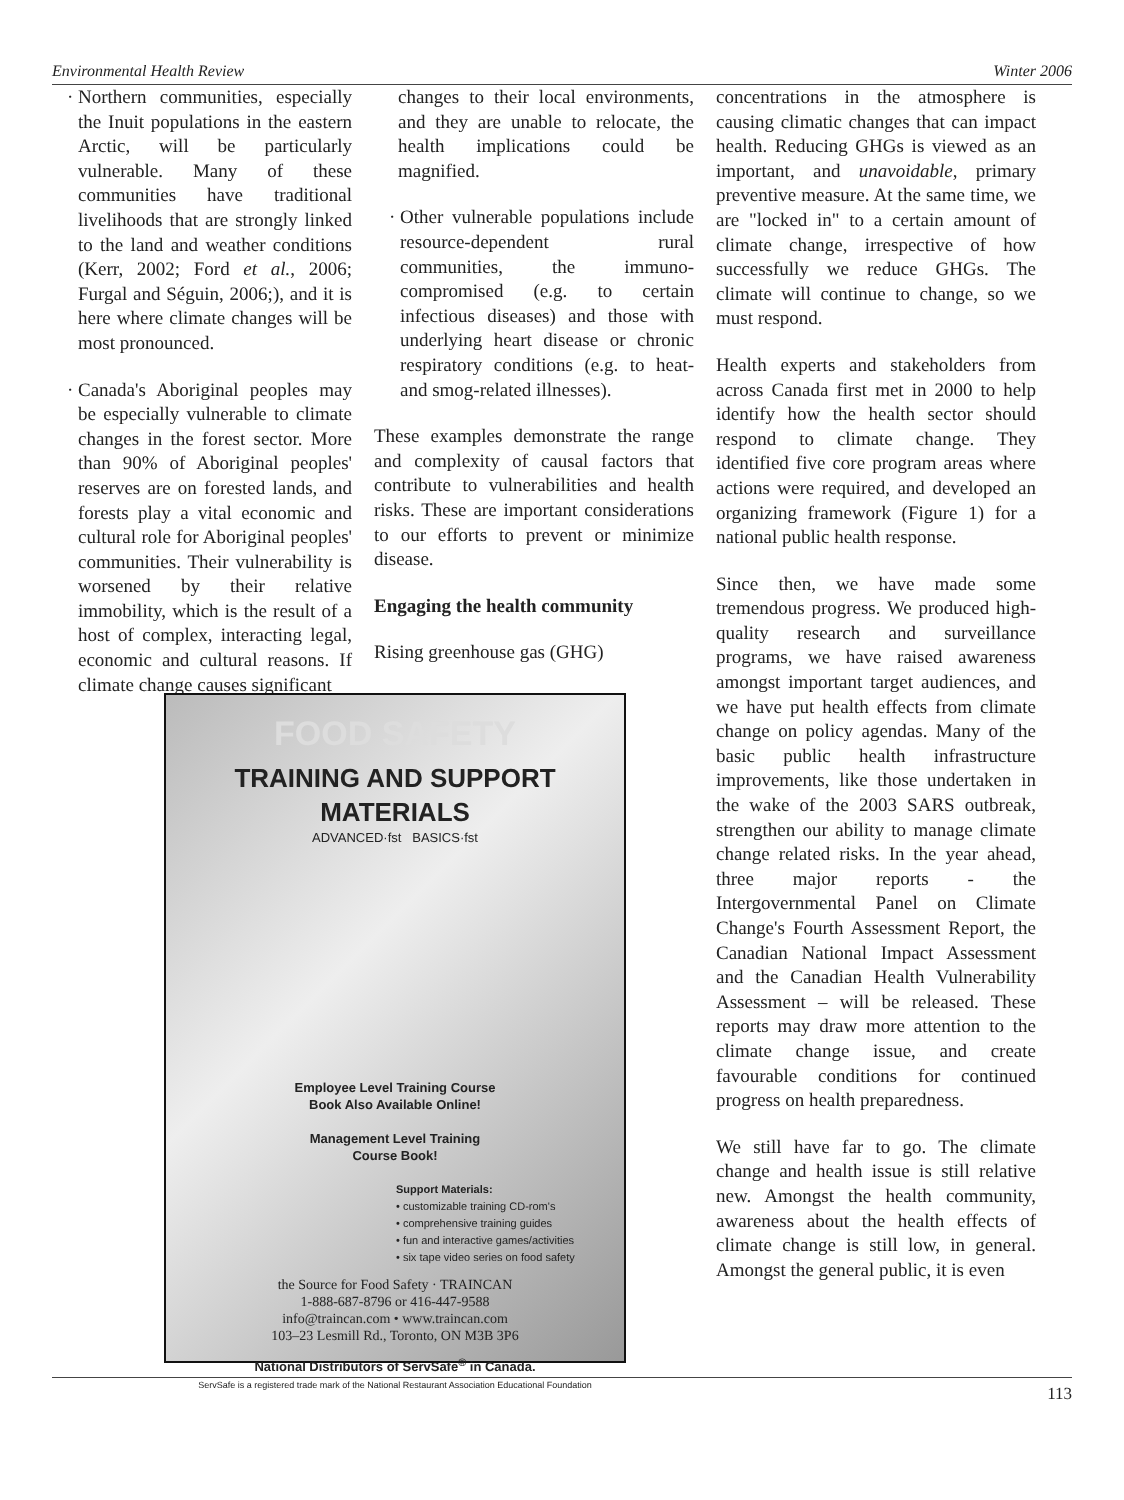Environmental Health Review Winter 2006
Northern communities, especially the Inuit populations in the eastern Arctic, will be particularly vulnerable. Many of these communities have traditional livelihoods that are strongly linked to the land and weather conditions (Kerr, 2002; Ford et al., 2006; Furgal and Séguin, 2006;), and it is here where climate changes will be most pronounced.
Canada's Aboriginal peoples may be especially vulnerable to climate changes in the forest sector. More than 90% of Aboriginal peoples' reserves are on forested lands, and forests play a vital economic and cultural role for Aboriginal peoples' communities. Their vulnerability is worsened by their relative immobility, which is the result of a host of complex, interacting legal, economic and cultural reasons. If climate change causes significant
changes to their local environments, and they are unable to relocate, the health implications could be magnified.
Other vulnerable populations include resource-dependent rural communities, the immuno-compromised (e.g. to certain infectious diseases) and those with underlying heart disease or chronic respiratory conditions (e.g. to heat- and smog-related illnesses).
These examples demonstrate the range and complexity of causal factors that contribute to vulnerabilities and health risks. These are important considerations to our efforts to prevent or minimize disease.
Engaging the health community
Rising greenhouse gas (GHG)
FOOD SAFETY
TRAINING AND SUPPORT
MATERIALS
ADVANCED·fst BASICS·fst
Employee Level Training Course
Book Also Available Online!
Management Level Training
Course Book!
Support Materials:
• customizable training CD-rom's
• comprehensive training guides
• fun and interactive games/activities
• six tape video series on food safety
the Source for Food Safety · TRAINCAN
1-888-687-8796 or 416-447-9588
info@traincan.com • www.traincan.com
103–23 Lesmill Rd., Toronto, ON M3B 3P6
National Distributors of ServSafe<sup>®</sup> in Canada.
ServSafe is a registered trade mark of the National Restaurant Association Educational Foundation
concentrations in the atmosphere is causing climatic changes that can impact health. Reducing GHGs is viewed as an important, and unavoidable, primary preventive measure. At the same time, we are "locked in" to a certain amount of climate change, irrespective of how successfully we reduce GHGs. The climate will continue to change, so we must respond.
Health experts and stakeholders from across Canada first met in 2000 to help identify how the health sector should respond to climate change. They identified five core program areas where actions were required, and developed an organizing framework (Figure 1) for a national public health response.
Since then, we have made some tremendous progress. We produced high-quality research and surveillance programs, we have raised awareness amongst important target audiences, and we have put health effects from climate change on policy agendas. Many of the basic public health infrastructure improvements, like those undertaken in the wake of the 2003 SARS outbreak, strengthen our ability to manage climate change related risks. In the year ahead, three major reports - the Intergovernmental Panel on Climate Change's Fourth Assessment Report, the Canadian National Impact Assessment and the Canadian Health Vulnerability Assessment – will be released. These reports may draw more attention to the climate change issue, and create favourable conditions for continued progress on health preparedness.
We still have far to go. The climate change and health issue is still relative new. Amongst the health community, awareness about the health effects of climate change is still low, in general. Amongst the general public, it is even
113